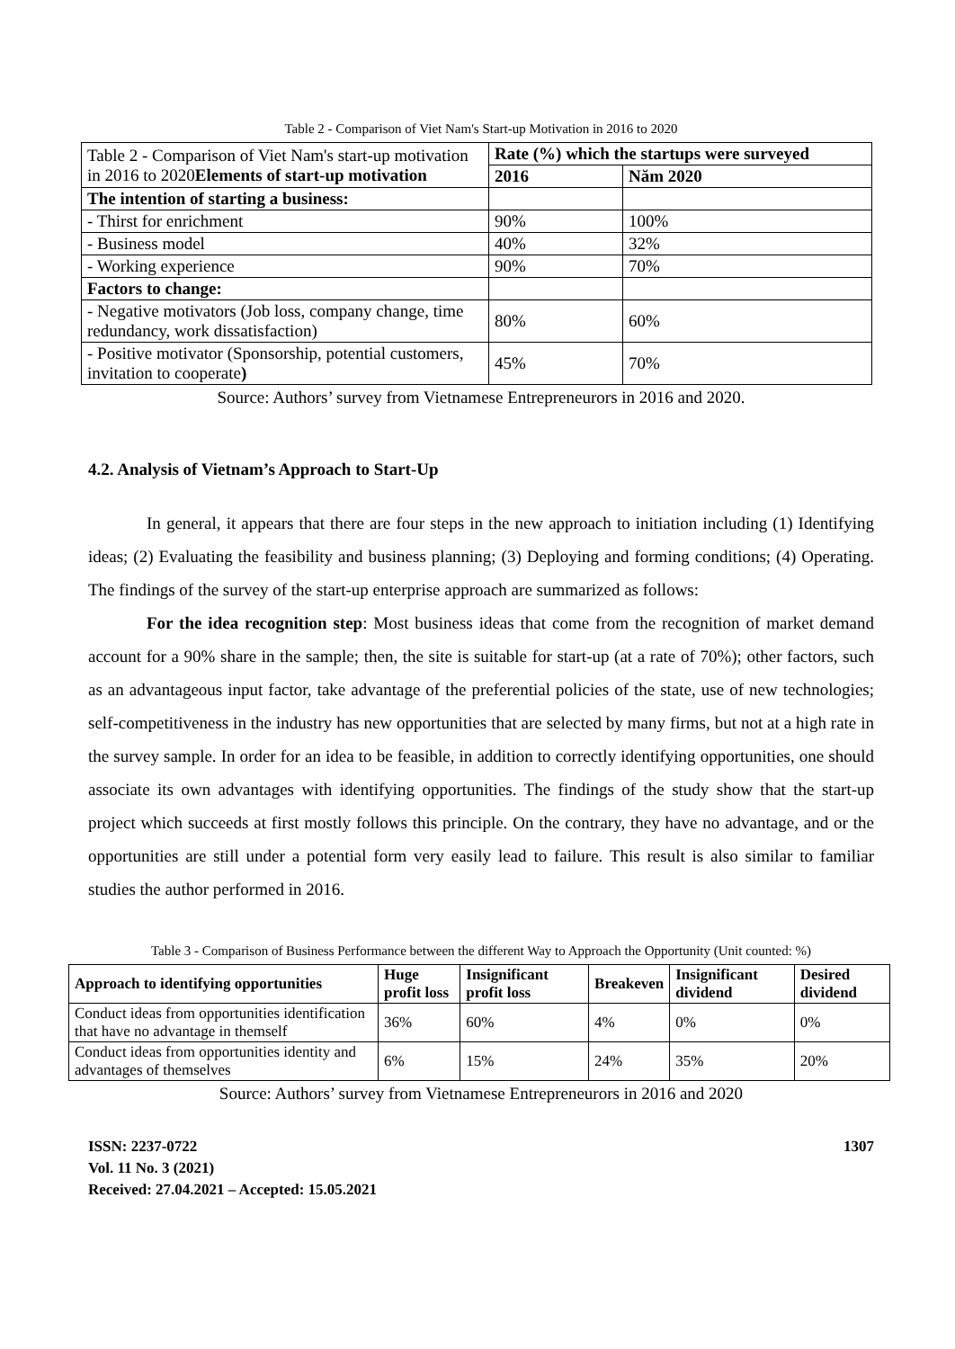Table 2 - Comparison of Viet Nam's Start-up Motivation in 2016 to 2020
| Table 2 - Comparison of Viet Nam's start-up motivation in 2016 to 2020 Elements of start-up motivation | Rate (%) which the startups were surveyed | |
| | 2016 | Năm 2020 |
| The intention of starting a business: | | |
| - Thirst for enrichment | 90% | 100% |
| - Business model | 40% | 32% |
| - Working experience | 90% | 70% |
| Factors to change: | | |
| - Negative motivators (Job loss, company change, time redundancy, work dissatisfaction) | 80% | 60% |
| - Positive motivator (Sponsorship, potential customers, invitation to cooperate ) | 45% | 70% |
Source: Authors’ survey from Vietnamese Entrepreneurors in 2016 and 2020.
4.2. Analysis of Vietnam’s Approach to Start-Up
In general, it appears that there are four steps in the new approach to initiation including (1) Identifying ideas; (2) Evaluating the feasibility and business planning; (3) Deploying and forming conditions; (4) Operating. The findings of the survey of the start-up enterprise approach are summarized as follows:
For the idea recognition step: Most business ideas that come from the recognition of market demand account for a 90% share in the sample; then, the site is suitable for start-up (at a rate of 70%); other factors, such as an advantageous input factor, take advantage of the preferential policies of the state, use of new technologies; self-competitiveness in the industry has new opportunities that are selected by many firms, but not at a high rate in the survey sample. In order for an idea to be feasible, in addition to correctly identifying opportunities, one should associate its own advantages with identifying opportunities. The findings of the study show that the start-up project which succeeds at first mostly follows this principle. On the contrary, they have no advantage, and or the opportunities are still under a potential form very easily lead to failure. This result is also similar to familiar studies the author performed in 2016.
Table 3 - Comparison of Business Performance between the different Way to Approach the Opportunity (Unit counted: %)
| Approach to identifying opportunities | Huge profit loss | Insignificant profit loss | Breakeven | Insignificant dividend | Desired dividend |
| --- | --- | --- | --- | --- | --- |
| Conduct ideas from opportunities identification that have no advantage in themself | 36% | 60% | 4% | 0% | 0% |
| Conduct ideas from opportunities identity and advantages of themselves | 6% | 15% | 24% | 35% | 20% |
Source: Authors’ survey from Vietnamese Entrepreneurors in 2016 and 2020
ISSN: 2237-0722
Vol. 11 No. 3 (2021)
Received: 27.04.2021 – Accepted: 15.05.2021
1307